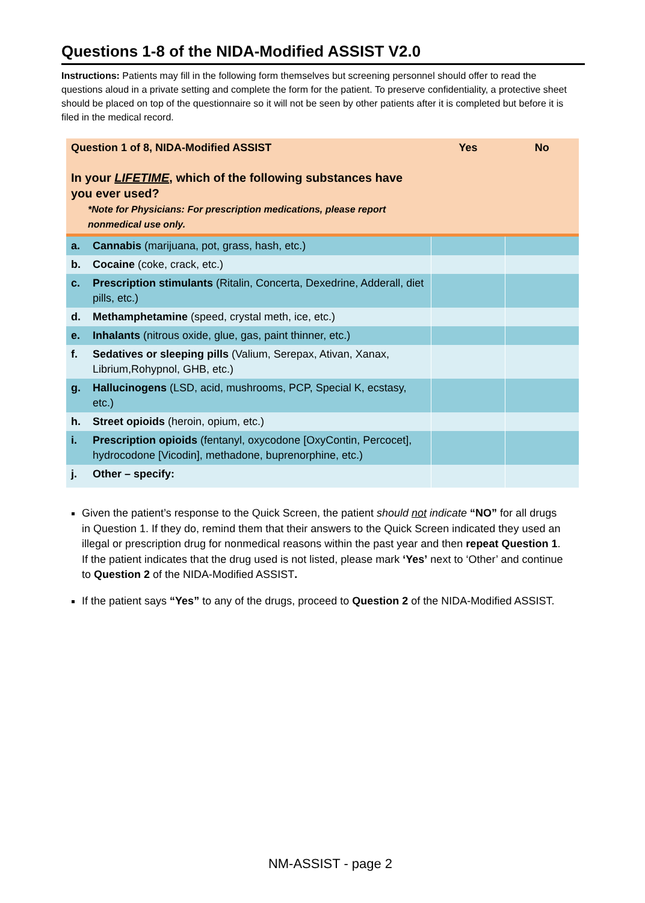Questions 1-8 of the NIDA-Modified ASSIST V2.0
Instructions: Patients may fill in the following form themselves but screening personnel should offer to read the questions aloud in a private setting and complete the form for the patient. To preserve confidentiality, a protective sheet should be placed on top of the questionnaire so it will not be seen by other patients after it is completed but before it is filed in the medical record.
| Question 1 of 8, NIDA-Modified ASSIST In your LIFETIME , which of the following substances have you ever used? *Note for Physicians: For prescription medications, please report nonmedical use only. | | Yes | No |
| a. | Cannabis (marijuana, pot, grass, hash, etc.) | | |
| b. | Cocaine (coke, crack, etc.) | | |
| c. | Prescription stimulants (Ritalin, Concerta, Dexedrine, Adderall, diet pills, etc.) | | |
| d. | Methamphetamine (speed, crystal meth, ice, etc.) | | |
| e. | Inhalants (nitrous oxide, glue, gas, paint thinner, etc.) | | |
| f. | Sedatives or sleeping pills (Valium, Serepax, Ativan, Xanax, Librium,Rohypnol, GHB, etc.) | | |
| g. | Hallucinogens (LSD, acid, mushrooms, PCP, Special K, ecstasy, etc.) | | |
| h. | Street opioids (heroin, opium, etc.) | | |
| i. | Prescription opioids (fentanyl, oxycodone [OxyContin, Percocet], hydrocodone [Vicodin], methadone, buprenorphine, etc.) | | |
| j. | Other – specify: | | |
Given the patient’s response to the Quick Screen, the patient should not indicate “NO” for all drugs in Question 1. If they do, remind them that their answers to the Quick Screen indicated they used an illegal or prescription drug for nonmedical reasons within the past year and then repeat Question 1. If the patient indicates that the drug used is not listed, please mark ‘Yes’ next to ‘Other’ and continue to Question 2 of the NIDA-Modified ASSIST.
If the patient says “Yes” to any of the drugs, proceed to Question 2 of the NIDA-Modified ASSIST.
NM-ASSIST - page 2